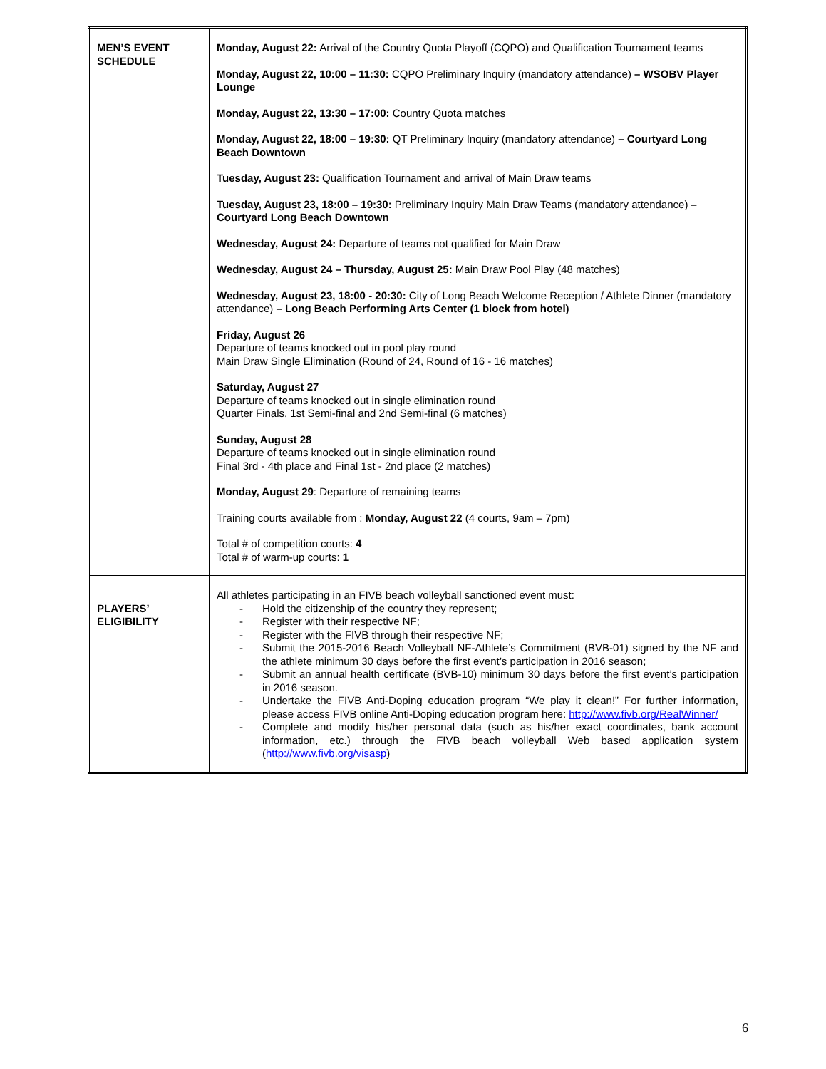| MEN’S EVENT SCHEDULE | Monday, August 22: Arrival of the Country Quota Playoff (CQPO) and Qualification Tournament teams Monday, August 22, 10:00 – 11:30: CQPO Preliminary Inquiry (mandatory attendance) – WSOBV Player Lounge Monday, August 22, 13:30 – 17:00: Country Quota matches Monday, August 22, 18:00 – 19:30: QT Preliminary Inquiry (mandatory attendance) – Courtyard Long Beach Downtown Tuesday, August 23: Qualification Tournament and arrival of Main Draw teams Tuesday, August 23, 18:00 – 19:30: Preliminary Inquiry Main Draw Teams (mandatory attendance) – Courtyard Long Beach Downtown Wednesday, August 24: Departure of teams not qualified for Main Draw Wednesday, August 24 – Thursday, August 25: Main Draw Pool Play (48 matches) Wednesday, August 23, 18:00 - 20:30: City of Long Beach Welcome Reception / Athlete Dinner (mandatory attendance) – Long Beach Performing Arts Center (1 block from hotel) Friday, August 26 Departure of teams knocked out in pool play round Main Draw Single Elimination (Round of 24, Round of 16 - 16 matches) Saturday, August 27 Departure of teams knocked out in single elimination round Quarter Finals, 1st Semi-final and 2nd Semi-final (6 matches) Sunday, August 28 Departure of teams knocked out in single elimination round Final 3rd - 4th place and Final 1st - 2nd place (2 matches) Monday, August 29 : Departure of remaining teams Training courts available from : Monday, August 22 (4 courts, 9am – 7pm) Total # of competition courts: 4 Total # of warm-up courts: 1 |
| PLAYERS’ ELIGIBILITY | All athletes participating in an FIVB beach volleyball sanctioned event must: - Hold the citizenship of the country they represent; - Register with their respective NF; - Register with the FIVB through their respective NF; - Submit the 2015-2016 Beach Volleyball NF-Athlete’s Commitment (BVB-01) signed by the NF and the athlete minimum 30 days before the first event’s participation in 2016 season; - Submit an annual health certificate (BVB-10) minimum 30 days before the first event’s participation in 2016 season. - Undertake the FIVB Anti-Doping education program “We play it clean!” For further information, please access FIVB online Anti-Doping education program here: http://www.fivb.org/RealWinner/ - Complete and modify his/her personal data (such as his/her exact coordinates, bank account information, etc.) through the FIVB beach volleyball Web based application system ( http://www.fivb.org/visasp ) |
6